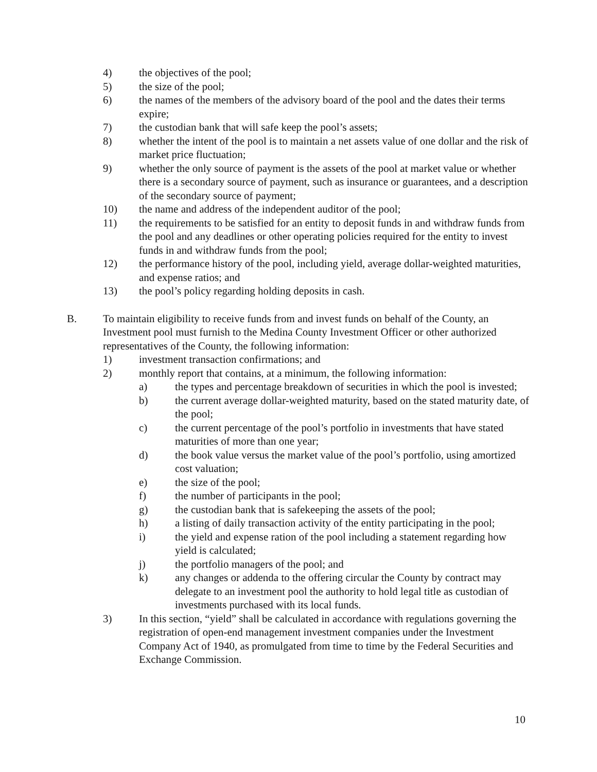4) the objectives of the pool;
5) the size of the pool;
6) the names of the members of the advisory board of the pool and the dates their terms expire;
7) the custodian bank that will safe keep the pool’s assets;
8) whether the intent of the pool is to maintain a net assets value of one dollar and the risk of market price fluctuation;
9) whether the only source of payment is the assets of the pool at market value or whether there is a secondary source of payment, such as insurance or guarantees, and a description of the secondary source of payment;
10) the name and address of the independent auditor of the pool;
11) the requirements to be satisfied for an entity to deposit funds in and withdraw funds from the pool and any deadlines or other operating policies required for the entity to invest funds in and withdraw funds from the pool;
12) the performance history of the pool, including yield, average dollar-weighted maturities, and expense ratios; and
13) the pool’s policy regarding holding deposits in cash.
B. To maintain eligibility to receive funds from and invest funds on behalf of the County, an Investment pool must furnish to the Medina County Investment Officer or other authorized representatives of the County, the following information:
1) investment transaction confirmations; and
2) monthly report that contains, at a minimum, the following information:
a) the types and percentage breakdown of securities in which the pool is invested;
b) the current average dollar-weighted maturity, based on the stated maturity date, of the pool;
c) the current percentage of the pool’s portfolio in investments that have stated maturities of more than one year;
d) the book value versus the market value of the pool’s portfolio, using amortized cost valuation;
e) the size of the pool;
f) the number of participants in the pool;
g) the custodian bank that is safekeeping the assets of the pool;
h) a listing of daily transaction activity of the entity participating in the pool;
i) the yield and expense ration of the pool including a statement regarding how yield is calculated;
j) the portfolio managers of the pool; and
k) any changes or addenda to the offering circular the County by contract may delegate to an investment pool the authority to hold legal title as custodian of investments purchased with its local funds.
3) In this section, “yield” shall be calculated in accordance with regulations governing the registration of open-end management investment companies under the Investment Company Act of 1940, as promulgated from time to time by the Federal Securities and Exchange Commission.
10